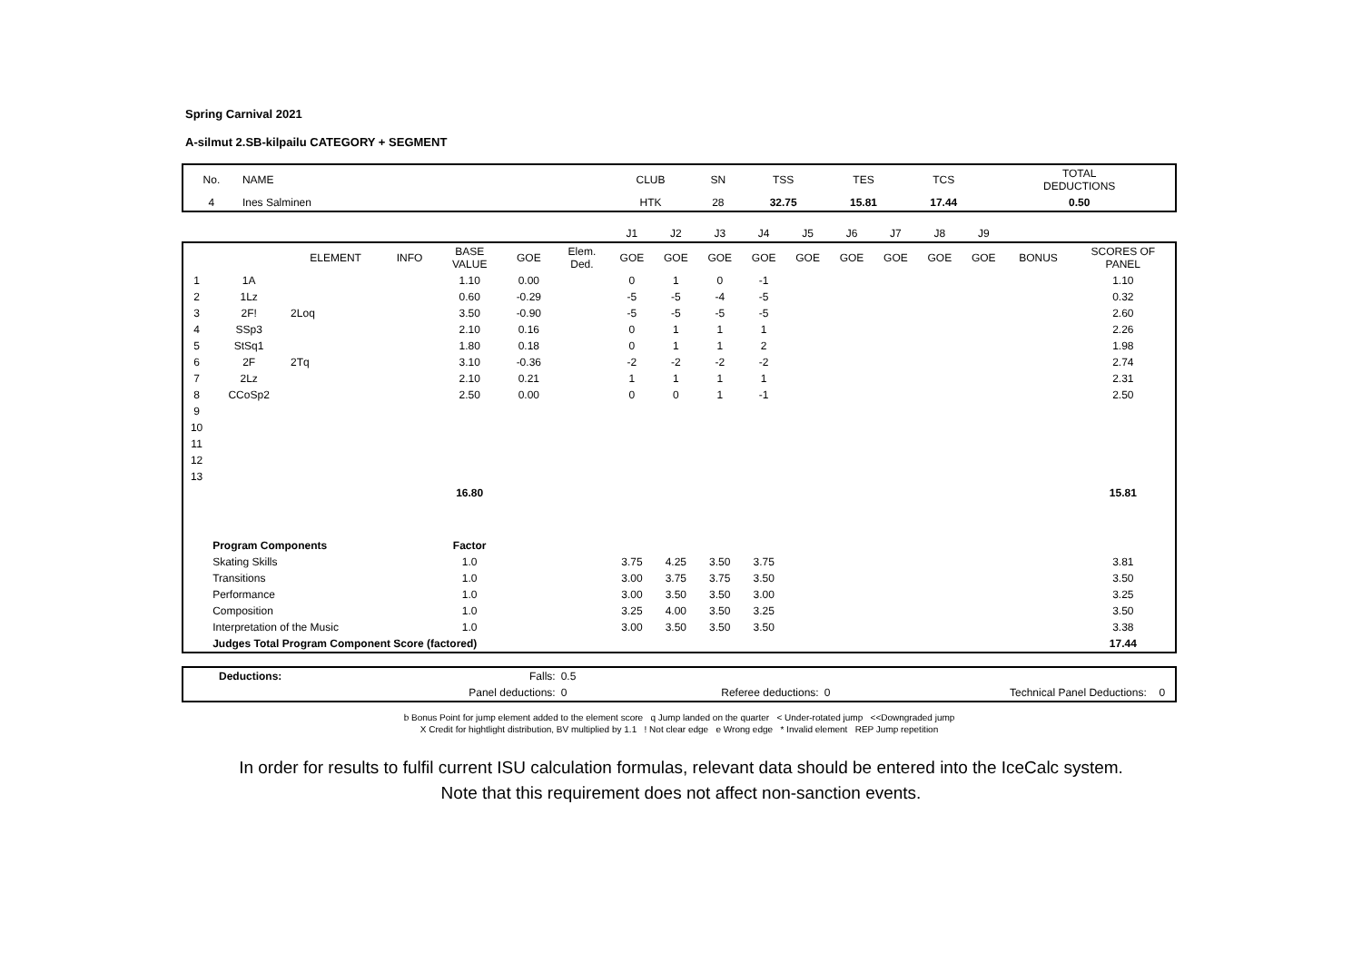Spring Carnival 2021
A-silmut 2.SB-kilpailu CATEGORY + SEGMENT
| No. | NAME | CLUB | SN | TSS | TES | TCS | TOTAL DEDUCTIONS |
| --- | --- | --- | --- | --- | --- | --- | --- |
| 4 | Ines Salminen | HTK | 28 | 32.75 | 15.81 | 17.44 | 0.50 |
| | | | | | | | J1 | J2 | J3 | J4 | J5 | J6 | J7 | J8 | J9 | | |
| | | ELEMENT | INFO | BASE VALUE | GOE | Elem. Ded. | GOE | GOE | GOE | GOE | GOE | GOE | GOE | GOE | GOE | BONUS | SCORES OF PANEL |
| 1 | 1A | | | 1.10 | 0.00 | | 0 | 1 | 0 | -1 | | | | | | | 1.10 |
| 2 | 1Lz | | | 0.60 | -0.29 | | -5 | -5 | -4 | -5 | | | | | | | 0.32 |
| 3 | 2F! | 2Loq | | 3.50 | -0.90 | | -5 | -5 | -5 | -5 | | | | | | | 2.60 |
| 4 | SSp3 | | | 2.10 | 0.16 | | 0 | 1 | 1 | 1 | | | | | | | 2.26 |
| 5 | StSq1 | | | 1.80 | 0.18 | | 0 | 1 | 1 | 2 | | | | | | | 1.98 |
| 6 | 2F | 2Tq | | 3.10 | -0.36 | | -2 | -2 | -2 | -2 | | | | | | | 2.74 |
| 7 | 2Lz | | | 2.10 | 0.21 | | 1 | 1 | 1 | 1 | | | | | | | 2.31 |
| 8 | CCoSp2 | | | 2.50 | 0.00 | | 0 | 0 | 1 | -1 | | | | | | | 2.50 |
| 9 | | | | | | | | | | | | | | | | | |
| 10 | | | | | | | | | | | | | | | | | |
| 11 | | | | | | | | | | | | | | | | | |
| 12 | | | | | | | | | | | | | | | | | |
| 13 | | | | | | | | | | | | | | | | | |
| | | | | 16.80 | | | | | | | | | | | | | 15.81 |
| | Program Components | | | Factor | | | | | | | | | | | | | |
| | Skating Skills | | | 1.0 | | | 3.75 | 4.25 | 3.50 | 3.75 | | | | | | | 3.81 |
| | Transitions | | | 1.0 | | | 3.00 | 3.75 | 3.75 | 3.50 | | | | | | | 3.50 |
| | Performance | | | 1.0 | | | 3.00 | 3.50 | 3.50 | 3.00 | | | | | | | 3.25 |
| | Composition | | | 1.0 | | | 3.25 | 4.00 | 3.50 | 3.25 | | | | | | | 3.50 |
| | Interpretation of the Music | | | 1.0 | | | 3.00 | 3.50 | 3.50 | 3.50 | | | | | | | 3.38 |
| | Judges Total Program Component Score (factored) | | | | | | | | | | | | | | | | 17.44 |
| | Deductions: | Falls: | 0.5 | | | | |
| | | Panel deductions: | 0 | Referee deductions: | 0 | Technical Panel Deductions: | 0 |
b Bonus Point for jump element added to the element score q Jump landed on the quarter < Under-rotated jump <<Downgraded jump
X Credit for hightlight distribution, BV multiplied by 1.1 ! Not clear edge e Wrong edge * Invalid element REP Jump repetition
In order for results to fulfil current ISU calculation formulas, relevant data should be entered into the IceCalc system.
Note that this requirement does not affect non-sanction events.